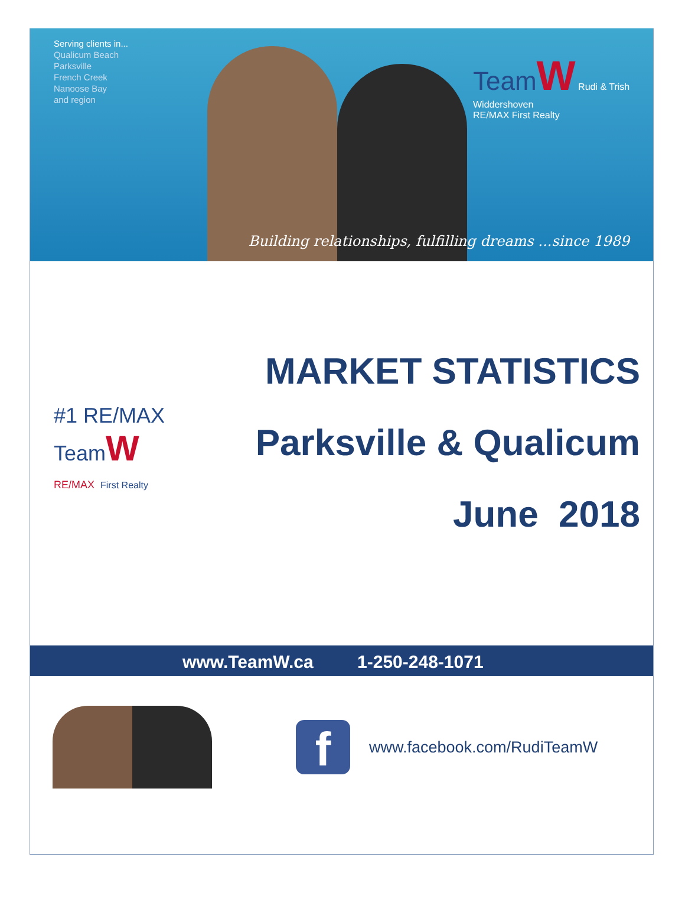Serving clients in...
Qualicum Beach
Parksville
French Creek
Nanoose Bay
and region
TeamW Rudi & Trish
Widdershoven
RE/MAX First Realty
Building relationships, fulfilling dreams ...since 1989
#1 RE/MAX
TeamW
RE/MAX First Realty
MARKET STATISTICS
Parksville & Qualicum
June 2018
www.TeamW.ca 1-250-248-1071
f
www.facebook.com/RudiTeamW